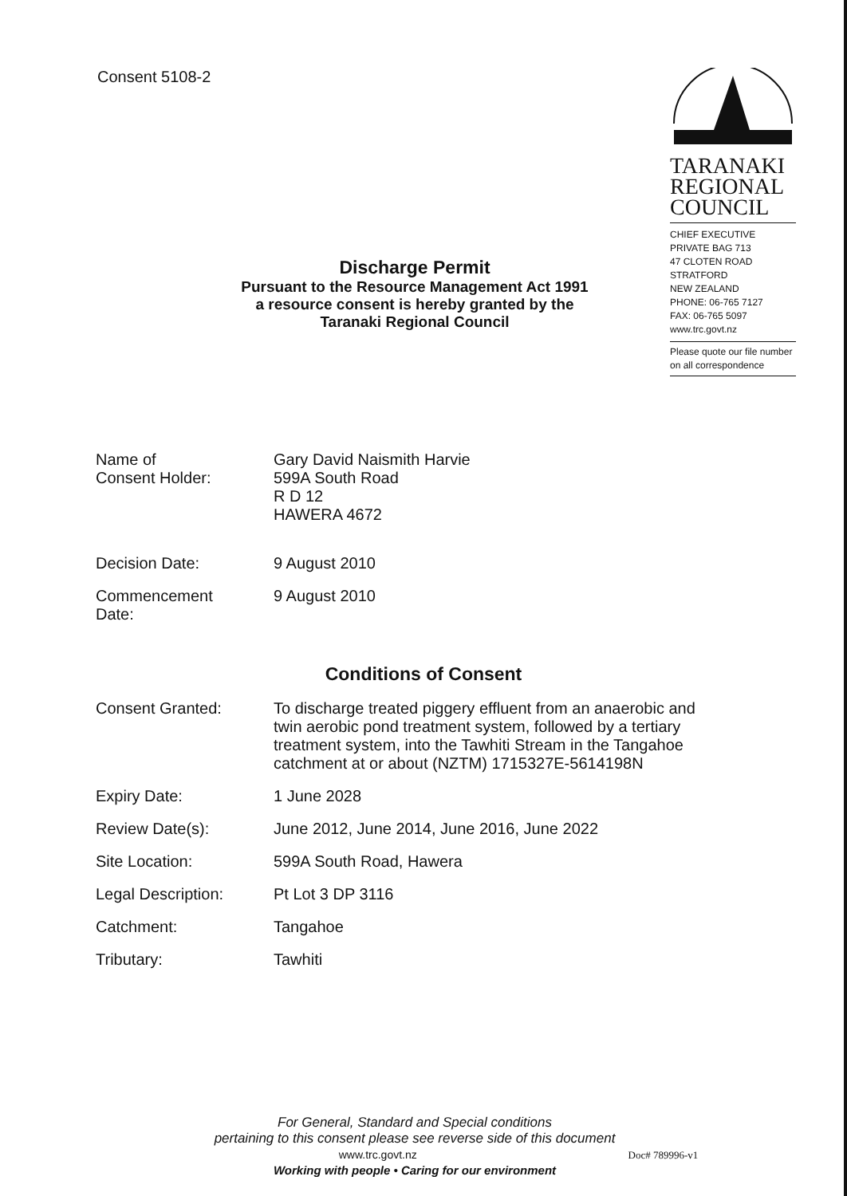Consent 5108-2
TARANAKI
REGIONAL
COUNCIL
CHIEF EXECUTIVE
PRIVATE BAG 713
47 CLOTEN ROAD
STRATFORD
NEW ZEALAND
PHONE: 06-765 7127
FAX: 06-765 5097
www.trc.govt.nz
Please quote our file number on all correspondence
Discharge Permit
Pursuant to the Resource Management Act 1991
a resource consent is hereby granted by the
Taranaki Regional Council
Name of
Consent Holder:
Gary David Naismith Harvie
599A South Road
R D 12
HAWERA 4672
Decision Date: 9 August 2010
Commencement
Date:
9 August 2010
Conditions of Consent
Consent Granted: To discharge treated piggery effluent from an anaerobic and twin aerobic pond treatment system, followed by a tertiary treatment system, into the Tawhiti Stream in the Tangahoe catchment at or about (NZTM) 1715327E-5614198N
Expiry Date: 1 June 2028
Review Date(s): June 2012, June 2014, June 2016, June 2022
Site Location: 599A South Road, Hawera
Legal Description: Pt Lot 3 DP 3116
Catchment: Tangahoe
Tributary: Tawhiti
For General, Standard and Special conditions
pertaining to this consent please see reverse side of this document
www.trc.govt.nz Doc# 789996-v1
Working with people • Caring for our environment